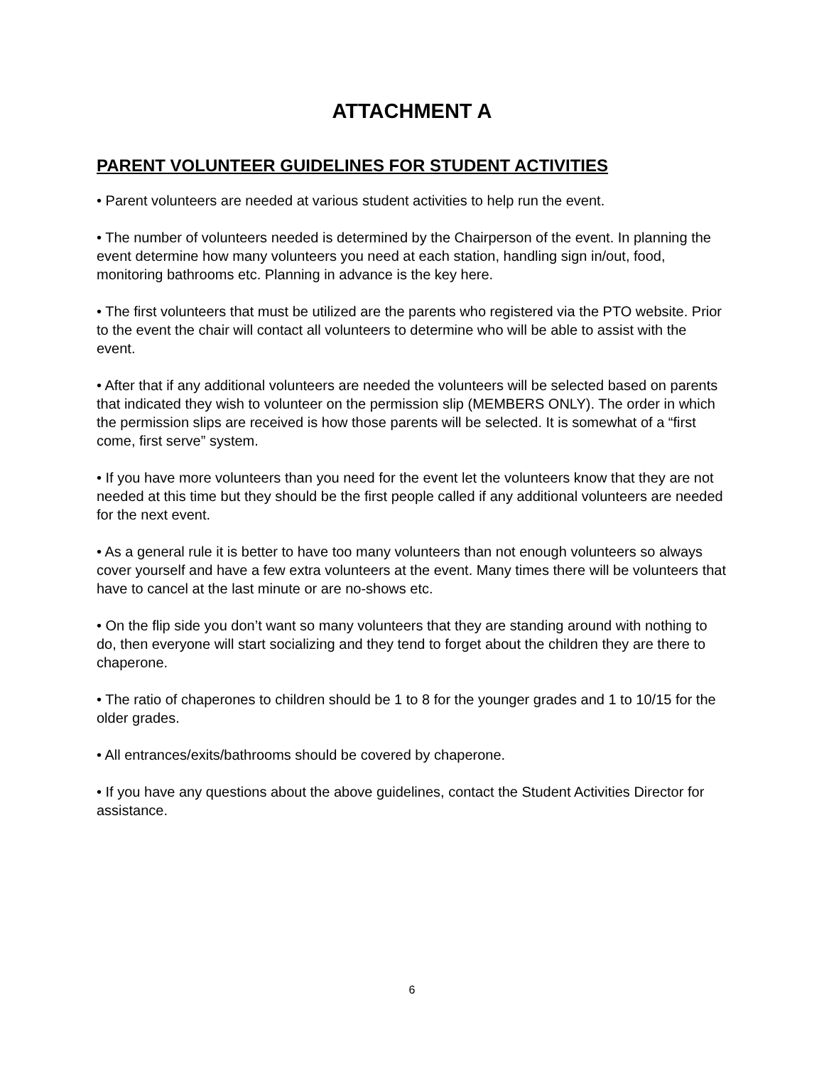ATTACHMENT A
PARENT VOLUNTEER GUIDELINES FOR STUDENT ACTIVITIES
• Parent volunteers are needed at various student activities to help run the event.
• The number of volunteers needed is determined by the Chairperson of the event. In planning the event determine how many volunteers you need at each station, handling sign in/out, food, monitoring bathrooms etc. Planning in advance is the key here.
• The first volunteers that must be utilized are the parents who registered via the PTO website. Prior to the event the chair will contact all volunteers to determine who will be able to assist with the event.
• After that if any additional volunteers are needed the volunteers will be selected based on parents that indicated they wish to volunteer on the permission slip (MEMBERS ONLY). The order in which the permission slips are received is how those parents will be selected. It is somewhat of a “first come, first serve” system.
• If you have more volunteers than you need for the event let the volunteers know that they are not needed at this time but they should be the first people called if any additional volunteers are needed for the next event.
• As a general rule it is better to have too many volunteers than not enough volunteers so always cover yourself and have a few extra volunteers at the event. Many times there will be volunteers that have to cancel at the last minute or are no-shows etc.
• On the flip side you don’t want so many volunteers that they are standing around with nothing to do, then everyone will start socializing and they tend to forget about the children they are there to chaperone.
• The ratio of chaperones to children should be 1 to 8 for the younger grades and 1 to 10/15 for the older grades.
• All entrances/exits/bathrooms should be covered by chaperone.
• If you have any questions about the above guidelines, contact the Student Activities Director for assistance.
6